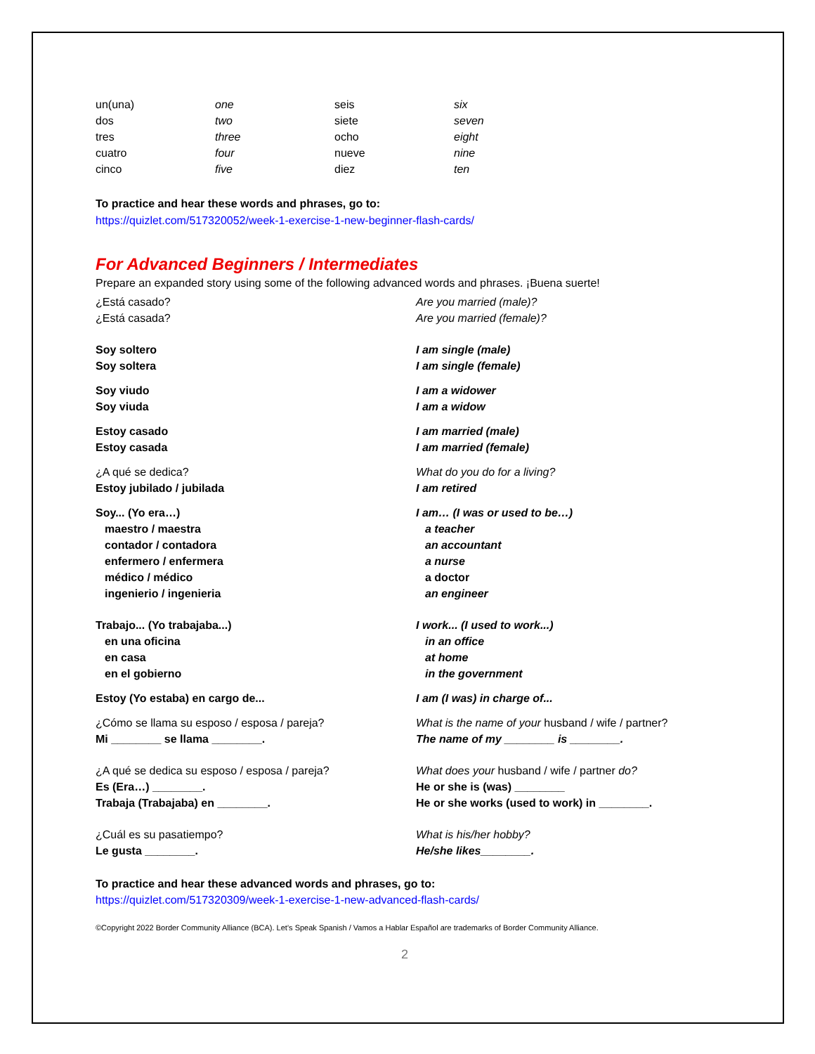| un(una) | one | seis | six |
| dos | two | siete | seven |
| tres | three | ocho | eight |
| cuatro | four | nueve | nine |
| cinco | five | diez | ten |
To practice and hear these words and phrases, go to:
https://quizlet.com/517320052/week-1-exercise-1-new-beginner-flash-cards/
For Advanced Beginners / Intermediates
Prepare an expanded story using some of the following advanced words and phrases. ¡Buena suerte!
| ¿Está casado? | Are you married (male)? |
| ¿Está casada? | Are you married (female)? |
| Soy soltero | I am single (male) |
| Soy soltera | I am single (female) |
| Soy viudo | I am a widower |
| Soy viuda | I am a widow |
| Estoy casado | I am married (male) |
| Estoy casada | I am married (female) |
| ¿A qué se dedica? | What do you do for a living? |
| Estoy jubilado / jubilada | I am retired |
| Soy... (Yo era…) | I am… (I was or used to be…) |
| maestro / maestra | a teacher |
| contador / contadora | an accountant |
| enfermero / enfermera | a nurse |
| médico / médico | a doctor |
| ingenierio / ingenieria | an engineer |
| Trabajo... (Yo trabajaba...) | I work... (I used to work...) |
| en una oficina | in an office |
| en casa | at home |
| en el gobierno | in the government |
| Estoy (Yo estaba) en cargo de... | I am (I was) in charge of... |
| ¿Cómo se llama su esposo / esposa / pareja? | What is the name of your husband / wife / partner? |
| Mi ________ se llama ________. | The name of my ________ is ________. |
| ¿A qué se dedica su esposo / esposa / pareja? | What does your husband / wife / partner do? |
| Es (Era…) ________. | He or she is (was) ________ |
| Trabaja (Trabajaba) en ________. | He or she works (used to work) in ________. |
| ¿Cuál es su pasatiempo? | What is his/her hobby? |
| Le gusta ________. | He/she likes________. |
To practice and hear these advanced words and phrases, go to:
https://quizlet.com/517320309/week-1-exercise-1-new-advanced-flash-cards/
©Copyright 2022 Border Community Alliance (BCA). Let’s Speak Spanish / Vamos a Hablar Español are trademarks of Border Community Alliance.
2